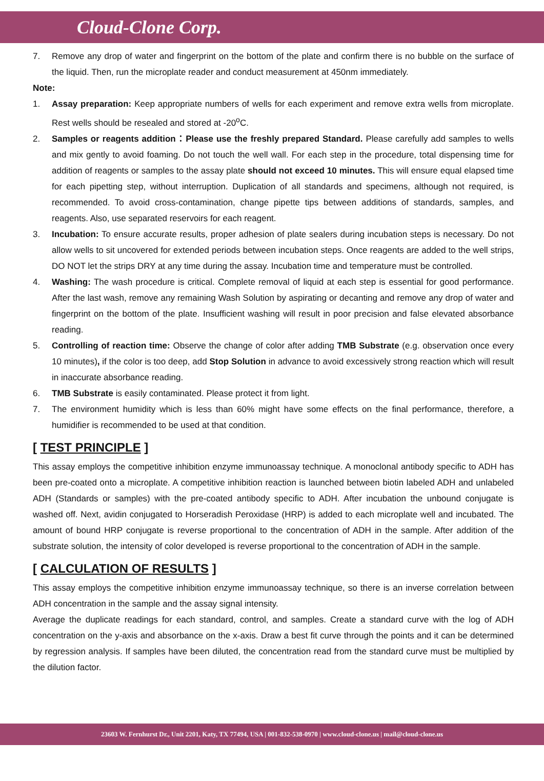Cloud-Clone Corp.
7. Remove any drop of water and fingerprint on the bottom of the plate and confirm there is no bubble on the surface of the liquid. Then, run the microplate reader and conduct measurement at 450nm immediately.
Note:
1. Assay preparation: Keep appropriate numbers of wells for each experiment and remove extra wells from microplate. Rest wells should be resealed and stored at -20<sup>o</sup>C.
2. Samples or reagents addition：Please use the freshly prepared Standard. Please carefully add samples to wells and mix gently to avoid foaming. Do not touch the well wall. For each step in the procedure, total dispensing time for addition of reagents or samples to the assay plate should not exceed 10 minutes. This will ensure equal elapsed time for each pipetting step, without interruption. Duplication of all standards and specimens, although not required, is recommended. To avoid cross-contamination, change pipette tips between additions of standards, samples, and reagents. Also, use separated reservoirs for each reagent.
3. Incubation: To ensure accurate results, proper adhesion of plate sealers during incubation steps is necessary. Do not allow wells to sit uncovered for extended periods between incubation steps. Once reagents are added to the well strips, DO NOT let the strips DRY at any time during the assay. Incubation time and temperature must be controlled.
4. Washing: The wash procedure is critical. Complete removal of liquid at each step is essential for good performance. After the last wash, remove any remaining Wash Solution by aspirating or decanting and remove any drop of water and fingerprint on the bottom of the plate. Insufficient washing will result in poor precision and false elevated absorbance reading.
5. Controlling of reaction time: Observe the change of color after adding TMB Substrate (e.g. observation once every 10 minutes), if the color is too deep, add Stop Solution in advance to avoid excessively strong reaction which will result in inaccurate absorbance reading.
6. TMB Substrate is easily contaminated. Please protect it from light.
7. The environment humidity which is less than 60% might have some effects on the final performance, therefore, a humidifier is recommended to be used at that condition.
[ TEST PRINCIPLE ]
This assay employs the competitive inhibition enzyme immunoassay technique. A monoclonal antibody specific to ADH has been pre-coated onto a microplate. A competitive inhibition reaction is launched between biotin labeled ADH and unlabeled ADH (Standards or samples) with the pre-coated antibody specific to ADH. After incubation the unbound conjugate is washed off. Next, avidin conjugated to Horseradish Peroxidase (HRP) is added to each microplate well and incubated. The amount of bound HRP conjugate is reverse proportional to the concentration of ADH in the sample. After addition of the substrate solution, the intensity of color developed is reverse proportional to the concentration of ADH in the sample.
[ CALCULATION OF RESULTS ]
This assay employs the competitive inhibition enzyme immunoassay technique, so there is an inverse correlation between ADH concentration in the sample and the assay signal intensity.
Average the duplicate readings for each standard, control, and samples. Create a standard curve with the log of ADH concentration on the y-axis and absorbance on the x-axis. Draw a best fit curve through the points and it can be determined by regression analysis. If samples have been diluted, the concentration read from the standard curve must be multiplied by the dilution factor.
23603 W. Fernhurst Dr., Unit 2201, Katy, TX 77494, USA | 001-832-538-0970 | www.cloud-clone.us | mail@cloud-clone.us